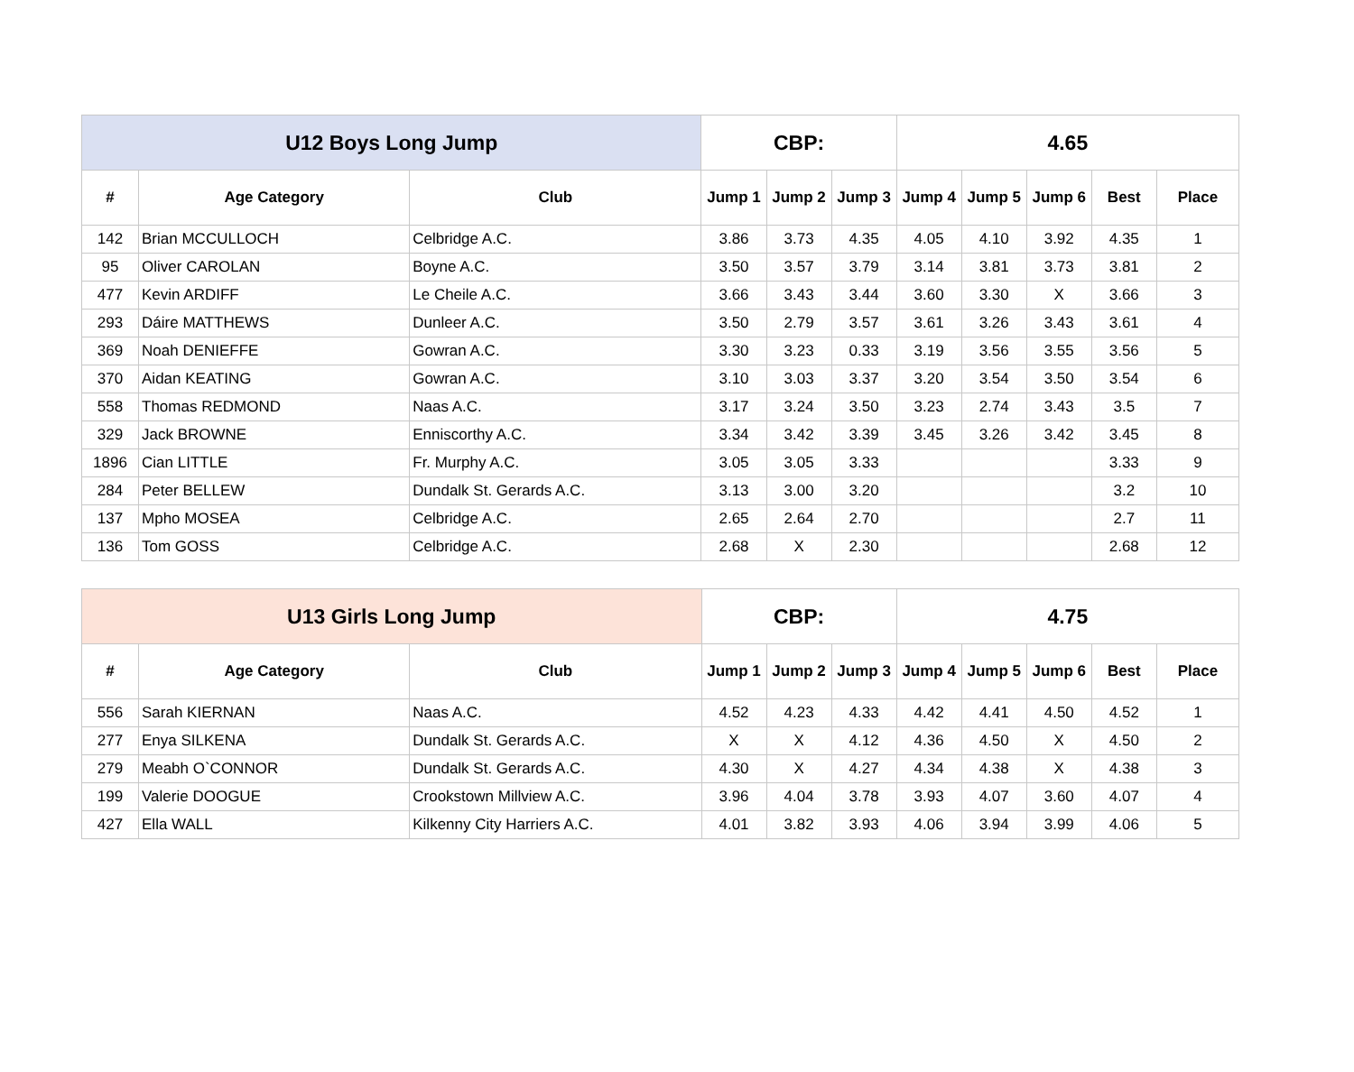| U12 Boys Long Jump | | | CBP: | | | 4.65 | | | | |
| --- | --- | --- | --- | --- | --- | --- | --- | --- | --- | --- |
| # | Age Category | Club | Jump 1 | Jump 2 | Jump 3 | Jump 4 | Jump 5 | Jump 6 | Best | Place |
| 142 | Brian MCCULLOCH | Celbridge A.C. | 3.86 | 3.73 | 4.35 | 4.05 | 4.10 | 3.92 | 4.35 | 1 |
| 95 | Oliver CAROLAN | Boyne A.C. | 3.50 | 3.57 | 3.79 | 3.14 | 3.81 | 3.73 | 3.81 | 2 |
| 477 | Kevin ARDIFF | Le Cheile A.C. | 3.66 | 3.43 | 3.44 | 3.60 | 3.30 | X | 3.66 | 3 |
| 293 | Dáire MATTHEWS | Dunleer A.C. | 3.50 | 2.79 | 3.57 | 3.61 | 3.26 | 3.43 | 3.61 | 4 |
| 369 | Noah DENIEFFE | Gowran A.C. | 3.30 | 3.23 | 0.33 | 3.19 | 3.56 | 3.55 | 3.56 | 5 |
| 370 | Aidan KEATING | Gowran A.C. | 3.10 | 3.03 | 3.37 | 3.20 | 3.54 | 3.50 | 3.54 | 6 |
| 558 | Thomas REDMOND | Naas A.C. | 3.17 | 3.24 | 3.50 | 3.23 | 2.74 | 3.43 | 3.5 | 7 |
| 329 | Jack BROWNE | Enniscorthy A.C. | 3.34 | 3.42 | 3.39 | 3.45 | 3.26 | 3.42 | 3.45 | 8 |
| 1896 | Cian LITTLE | Fr. Murphy A.C. | 3.05 | 3.05 | 3.33 | | | | 3.33 | 9 |
| 284 | Peter BELLEW | Dundalk St. Gerards A.C. | 3.13 | 3.00 | 3.20 | | | | 3.2 | 10 |
| 137 | Mpho MOSEA | Celbridge A.C. | 2.65 | 2.64 | 2.70 | | | | 2.7 | 11 |
| 136 | Tom GOSS | Celbridge A.C. | 2.68 | X | 2.30 | | | | 2.68 | 12 |
| U13 Girls Long Jump | | | CBP: | | | 4.75 | | | | |
| --- | --- | --- | --- | --- | --- | --- | --- | --- | --- | --- |
| # | Age Category | Club | Jump 1 | Jump 2 | Jump 3 | Jump 4 | Jump 5 | Jump 6 | Best | Place |
| 556 | Sarah KIERNAN | Naas A.C. | 4.52 | 4.23 | 4.33 | 4.42 | 4.41 | 4.50 | 4.52 | 1 |
| 277 | Enya SILKENA | Dundalk St. Gerards A.C. | X | X | 4.12 | 4.36 | 4.50 | X | 4.50 | 2 |
| 279 | Meabh O`CONNOR | Dundalk St. Gerards A.C. | 4.30 | X | 4.27 | 4.34 | 4.38 | X | 4.38 | 3 |
| 199 | Valerie DOOGUE | Crookstown Millview A.C. | 3.96 | 4.04 | 3.78 | 3.93 | 4.07 | 3.60 | 4.07 | 4 |
| 427 | Ella WALL | Kilkenny City Harriers A.C. | 4.01 | 3.82 | 3.93 | 4.06 | 3.94 | 3.99 | 4.06 | 5 |